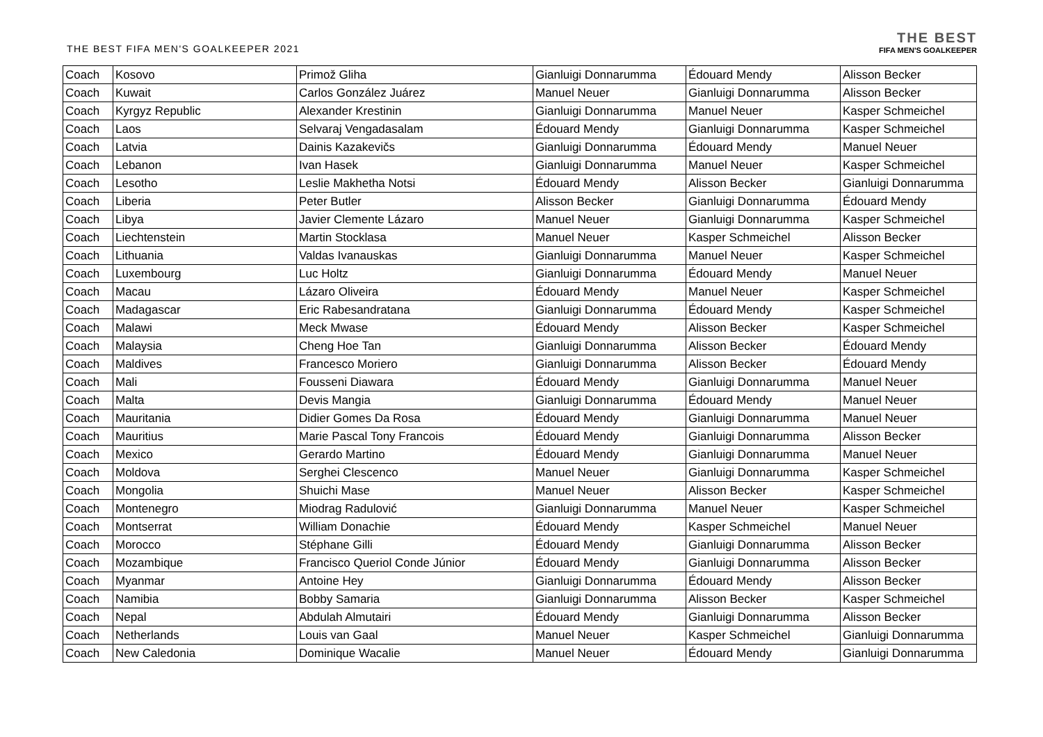THE BEST FIFA MEN'S GOALKEEPER 2021
THE BEST
FIFA MEN'S GOALKEEPER
| Coach | Kosovo | Primož Gliha | Gianluigi Donnarumma | Édouard Mendy | Alisson Becker |
| Coach | Kuwait | Carlos González Juárez | Manuel Neuer | Gianluigi Donnarumma | Alisson Becker |
| Coach | Kyrgyz Republic | Alexander Krestinin | Gianluigi Donnarumma | Manuel Neuer | Kasper Schmeichel |
| Coach | Laos | Selvaraj Vengadasalam | Édouard Mendy | Gianluigi Donnarumma | Kasper Schmeichel |
| Coach | Latvia | Dainis Kazakevičs | Gianluigi Donnarumma | Édouard Mendy | Manuel Neuer |
| Coach | Lebanon | Ivan Hasek | Gianluigi Donnarumma | Manuel Neuer | Kasper Schmeichel |
| Coach | Lesotho | Leslie Makhetha Notsi | Édouard Mendy | Alisson Becker | Gianluigi Donnarumma |
| Coach | Liberia | Peter Butler | Alisson Becker | Gianluigi Donnarumma | Édouard Mendy |
| Coach | Libya | Javier Clemente Lázaro | Manuel Neuer | Gianluigi Donnarumma | Kasper Schmeichel |
| Coach | Liechtenstein | Martin Stocklasa | Manuel Neuer | Kasper Schmeichel | Alisson Becker |
| Coach | Lithuania | Valdas Ivanauskas | Gianluigi Donnarumma | Manuel Neuer | Kasper Schmeichel |
| Coach | Luxembourg | Luc Holtz | Gianluigi Donnarumma | Édouard Mendy | Manuel Neuer |
| Coach | Macau | Lázaro Oliveira | Édouard Mendy | Manuel Neuer | Kasper Schmeichel |
| Coach | Madagascar | Eric Rabesandratana | Gianluigi Donnarumma | Édouard Mendy | Kasper Schmeichel |
| Coach | Malawi | Meck Mwase | Édouard Mendy | Alisson Becker | Kasper Schmeichel |
| Coach | Malaysia | Cheng Hoe Tan | Gianluigi Donnarumma | Alisson Becker | Édouard Mendy |
| Coach | Maldives | Francesco Moriero | Gianluigi Donnarumma | Alisson Becker | Édouard Mendy |
| Coach | Mali | Fousseni Diawara | Édouard Mendy | Gianluigi Donnarumma | Manuel Neuer |
| Coach | Malta | Devis Mangia | Gianluigi Donnarumma | Édouard Mendy | Manuel Neuer |
| Coach | Mauritania | Didier Gomes Da Rosa | Édouard Mendy | Gianluigi Donnarumma | Manuel Neuer |
| Coach | Mauritius | Marie Pascal Tony Francois | Édouard Mendy | Gianluigi Donnarumma | Alisson Becker |
| Coach | Mexico | Gerardo Martino | Édouard Mendy | Gianluigi Donnarumma | Manuel Neuer |
| Coach | Moldova | Serghei Clescenco | Manuel Neuer | Gianluigi Donnarumma | Kasper Schmeichel |
| Coach | Mongolia | Shuichi Mase | Manuel Neuer | Alisson Becker | Kasper Schmeichel |
| Coach | Montenegro | Miodrag Radulović | Gianluigi Donnarumma | Manuel Neuer | Kasper Schmeichel |
| Coach | Montserrat | William Donachie | Édouard Mendy | Kasper Schmeichel | Manuel Neuer |
| Coach | Morocco | Stéphane Gilli | Édouard Mendy | Gianluigi Donnarumma | Alisson Becker |
| Coach | Mozambique | Francisco Queriol Conde Júnior | Édouard Mendy | Gianluigi Donnarumma | Alisson Becker |
| Coach | Myanmar | Antoine Hey | Gianluigi Donnarumma | Édouard Mendy | Alisson Becker |
| Coach | Namibia | Bobby Samaria | Gianluigi Donnarumma | Alisson Becker | Kasper Schmeichel |
| Coach | Nepal | Abdulah Almutairi | Édouard Mendy | Gianluigi Donnarumma | Alisson Becker |
| Coach | Netherlands | Louis van Gaal | Manuel Neuer | Kasper Schmeichel | Gianluigi Donnarumma |
| Coach | New Caledonia | Dominique Wacalie | Manuel Neuer | Édouard Mendy | Gianluigi Donnarumma |